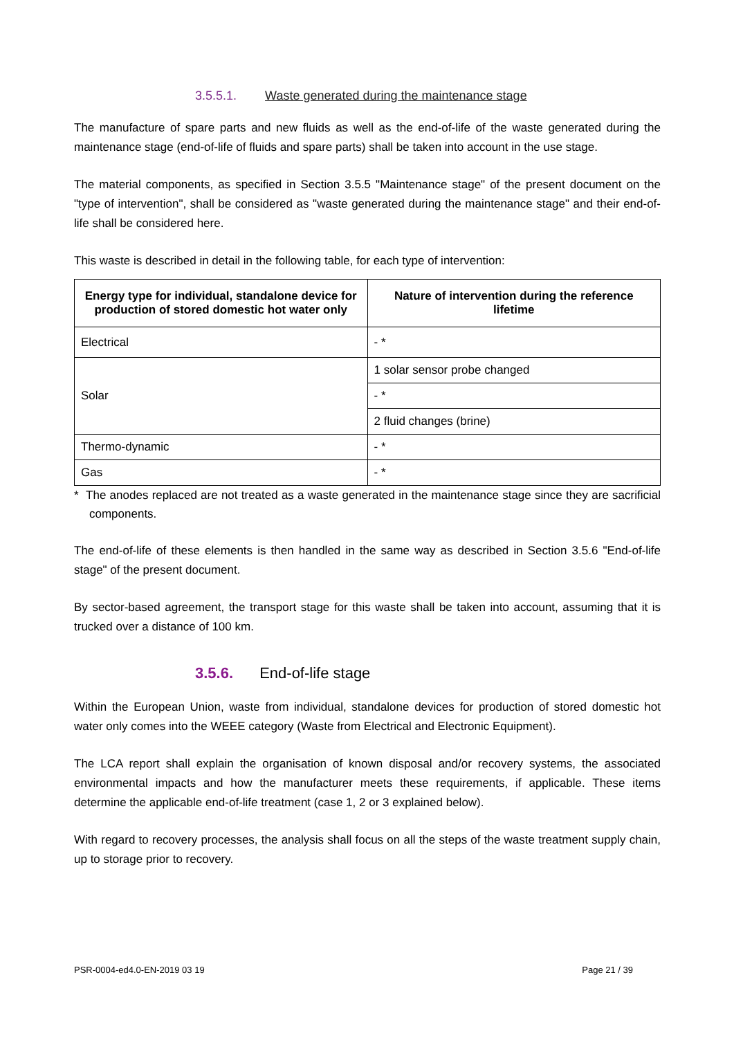3.5.5.1. Waste generated during the maintenance stage
The manufacture of spare parts and new fluids as well as the end-of-life of the waste generated during the maintenance stage (end-of-life of fluids and spare parts) shall be taken into account in the use stage.
The material components, as specified in Section 3.5.5 "Maintenance stage" of the present document on the "type of intervention", shall be considered as "waste generated during the maintenance stage" and their end-of-life shall be considered here.
This waste is described in detail in the following table, for each type of intervention:
| Energy type for individual, standalone device for production of stored domestic hot water only | Nature of intervention during the reference lifetime |
| --- | --- |
| Electrical | - * |
| Solar | 1 solar sensor probe changed |
| | - * |
| | 2 fluid changes (brine) |
| Thermo-dynamic | - * |
| Gas | - * |
* The anodes replaced are not treated as a waste generated in the maintenance stage since they are sacrificial components.
The end-of-life of these elements is then handled in the same way as described in Section 3.5.6 "End-of-life stage" of the present document.
By sector-based agreement, the transport stage for this waste shall be taken into account, assuming that it is trucked over a distance of 100 km.
3.5.6. End-of-life stage
Within the European Union, waste from individual, standalone devices for production of stored domestic hot water only comes into the WEEE category (Waste from Electrical and Electronic Equipment).
The LCA report shall explain the organisation of known disposal and/or recovery systems, the associated environmental impacts and how the manufacturer meets these requirements, if applicable. These items determine the applicable end-of-life treatment (case 1, 2 or 3 explained below).
With regard to recovery processes, the analysis shall focus on all the steps of the waste treatment supply chain, up to storage prior to recovery.
PSR-0004-ed4.0-EN-2019 03 19 Page 21 / 39